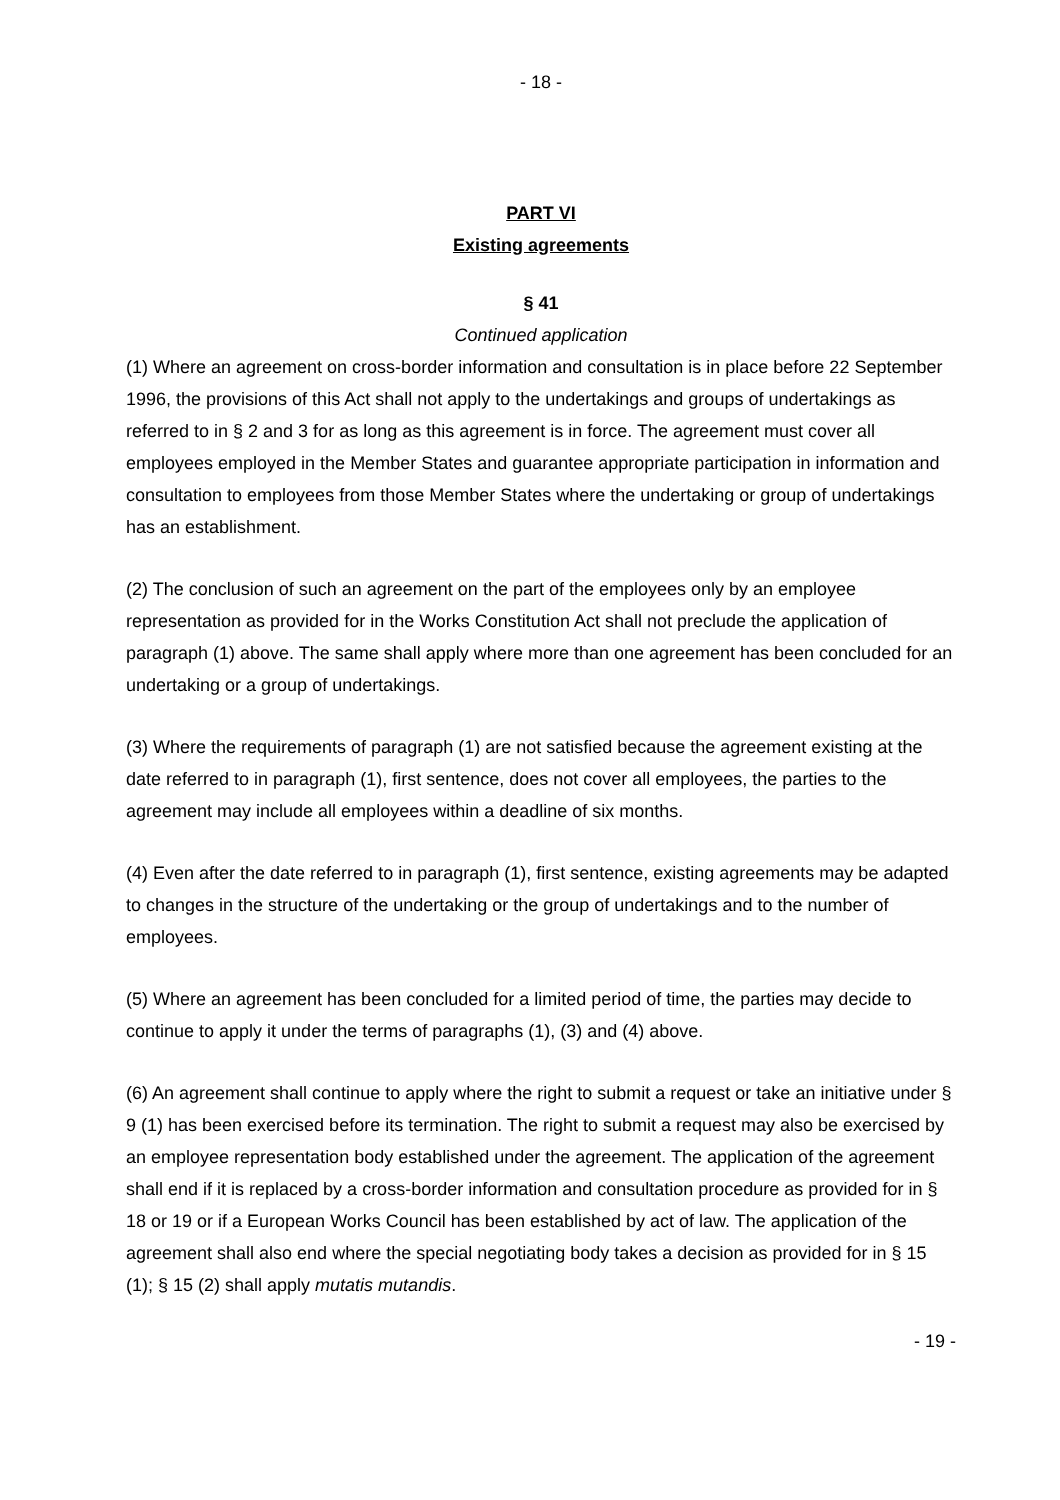- 18 -
PART VI
Existing agreements
§ 41
Continued application
(1) Where an agreement on cross-border information and consultation is in place before 22 September 1996, the provisions of this Act shall not apply to the undertakings and groups of undertakings as referred to in § 2 and 3 for as long as this agreement is in force. The agreement must cover all employees employed in the Member States and guarantee appropriate participation in information and consultation to employees from those Member States where the undertaking or group of undertakings has an establishment.
(2) The conclusion of such an agreement on the part of the employees only by an employee representation as provided for in the Works Constitution Act shall not preclude the application of paragraph (1) above. The same shall apply where more than one agreement has been concluded for an undertaking or a group of undertakings.
(3) Where the requirements of paragraph (1) are not satisfied because the agreement existing at the date referred to in paragraph (1), first sentence, does not cover all employees, the parties to the agreement may include all employees within a deadline of six months.
(4) Even after the date referred to in paragraph (1), first sentence, existing agreements may be adapted to changes in the structure of the undertaking or the group of undertakings and to the number of employees.
(5) Where an agreement has been concluded for a limited period of time, the parties may decide to continue to apply it under the terms of paragraphs (1), (3) and (4) above.
(6) An agreement shall continue to apply where the right to submit a request or take an initiative under § 9 (1) has been exercised before its termination. The right to submit a request may also be exercised by an employee representation body established under the agreement. The application of the agreement shall end if it is replaced by a cross-border information and consultation procedure as provided for in § 18 or 19 or if a European Works Council has been established by act of law. The application of the agreement shall also end where the special negotiating body takes a decision as provided for in § 15 (1); § 15 (2) shall apply mutatis mutandis.
- 19 -